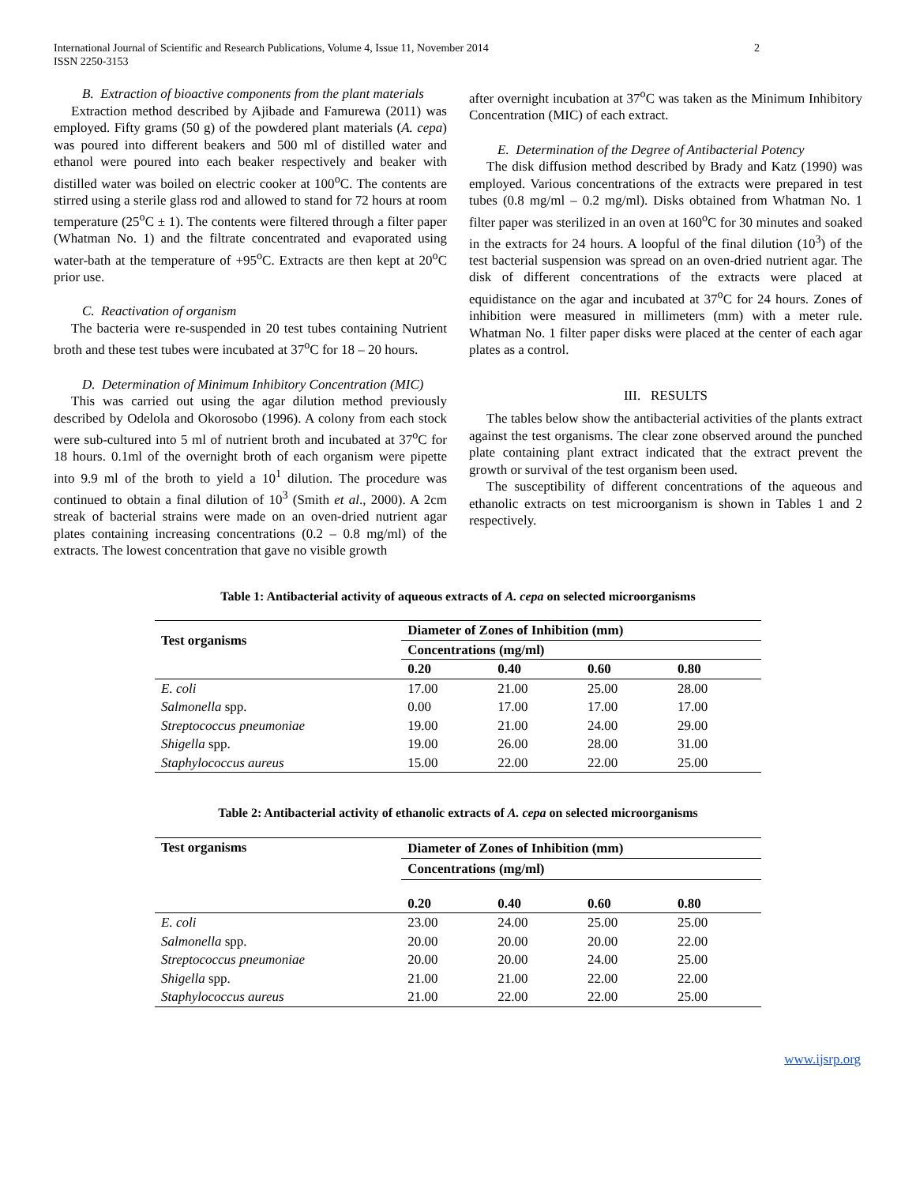International Journal of Scientific and Research Publications, Volume 4, Issue 11, November 2014
ISSN 2250-3153
2
B. Extraction of bioactive components from the plant materials
Extraction method described by Ajibade and Famurewa (2011) was employed. Fifty grams (50 g) of the powdered plant materials (A. cepa) was poured into different beakers and 500 ml of distilled water and ethanol were poured into each beaker respectively and beaker with distilled water was boiled on electric cooker at 100<sup>o</sup>C. The contents are stirred using a sterile glass rod and allowed to stand for 72 hours at room temperature (25<sup>o</sup>C ± 1). The contents were filtered through a filter paper (Whatman No. 1) and the filtrate concentrated and evaporated using water-bath at the temperature of +95<sup>o</sup>C. Extracts are then kept at 20<sup>o</sup>C prior use.
C. Reactivation of organism
The bacteria were re-suspended in 20 test tubes containing Nutrient broth and these test tubes were incubated at 37<sup>o</sup>C for 18 – 20 hours.
D. Determination of Minimum Inhibitory Concentration (MIC)
This was carried out using the agar dilution method previously described by Odelola and Okorosobo (1996). A colony from each stock were sub-cultured into 5 ml of nutrient broth and incubated at 37<sup>o</sup>C for 18 hours. 0.1ml of the overnight broth of each organism were pipette into 9.9 ml of the broth to yield a 10<sup>1</sup> dilution. The procedure was continued to obtain a final dilution of 10<sup>3</sup> (Smith et al., 2000). A 2cm streak of bacterial strains were made on an oven-dried nutrient agar plates containing increasing concentrations (0.2 – 0.8 mg/ml) of the extracts. The lowest concentration that gave no visible growth
after overnight incubation at 37<sup>o</sup>C was taken as the Minimum Inhibitory Concentration (MIC) of each extract.
E. Determination of the Degree of Antibacterial Potency
The disk diffusion method described by Brady and Katz (1990) was employed. Various concentrations of the extracts were prepared in test tubes (0.8 mg/ml – 0.2 mg/ml). Disks obtained from Whatman No. 1 filter paper was sterilized in an oven at 160<sup>o</sup>C for 30 minutes and soaked in the extracts for 24 hours. A loopful of the final dilution (10<sup>3</sup>) of the test bacterial suspension was spread on an oven-dried nutrient agar. The disk of different concentrations of the extracts were placed at equidistance on the agar and incubated at 37<sup>o</sup>C for 24 hours. Zones of inhibition were measured in millimeters (mm) with a meter rule. Whatman No. 1 filter paper disks were placed at the center of each agar plates as a control.
III. RESULTS
The tables below show the antibacterial activities of the plants extract against the test organisms. The clear zone observed around the punched plate containing plant extract indicated that the extract prevent the growth or survival of the test organism been used.
The susceptibility of different concentrations of the aqueous and ethanolic extracts on test microorganism is shown in Tables 1 and 2 respectively.
Table 1: Antibacterial activity of aqueous extracts of A. cepa on selected microorganisms
| Test organisms | Diameter of Zones of Inhibition (mm) | | | |
| --- | --- | --- | --- | --- |
| | Concentrations (mg/ml) | | | |
| | 0.20 | 0.40 | 0.60 | 0.80 |
| E. coli | 17.00 | 21.00 | 25.00 | 28.00 |
| Salmonella spp. | 0.00 | 17.00 | 17.00 | 17.00 |
| Streptococcus pneumoniae | 19.00 | 21.00 | 24.00 | 29.00 |
| Shigella spp. | 19.00 | 26.00 | 28.00 | 31.00 |
| Staphylococcus aureus | 15.00 | 22.00 | 22.00 | 25.00 |
Table 2: Antibacterial activity of ethanolic extracts of A. cepa on selected microorganisms
| Test organisms | Diameter of Zones of Inhibition (mm) | | | |
| --- | --- | --- | --- | --- |
| | Concentrations (mg/ml) | | | |
| | 0.20 | 0.40 | 0.60 | 0.80 |
| E. coli | 23.00 | 24.00 | 25.00 | 25.00 |
| Salmonella spp. | 20.00 | 20.00 | 20.00 | 22.00 |
| Streptococcus pneumoniae | 20.00 | 20.00 | 24.00 | 25.00 |
| Shigella spp. | 21.00 | 21.00 | 22.00 | 22.00 |
| Staphylococcus aureus | 21.00 | 22.00 | 22.00 | 25.00 |
www.ijsrp.org